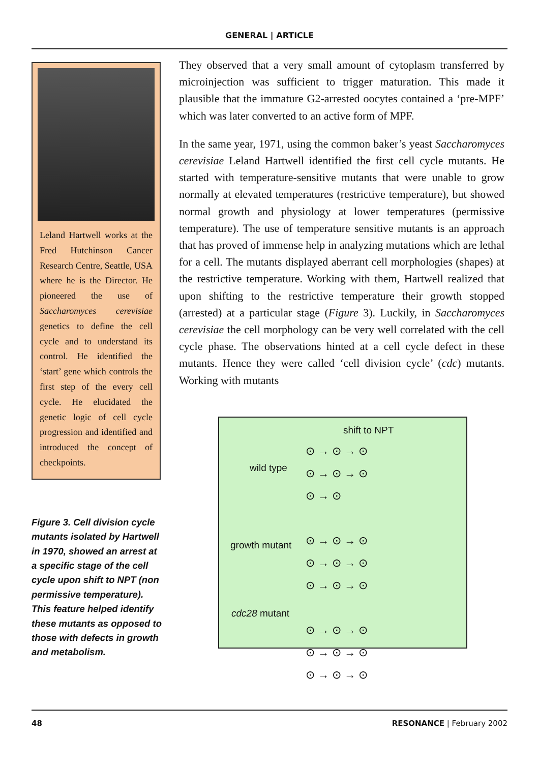GENERAL | ARTICLE
Leland Hartwell works at the Fred Hutchinson Cancer Research Centre, Seattle, USA where he is the Director. He pioneered the use of Saccharomyces cerevisiae genetics to define the cell cycle and to understand its control. He identified the ‘start’ gene which controls the first step of the every cell cycle. He elucidated the genetic logic of cell cycle progression and identified and introduced the concept of checkpoints.
Figure 3. Cell division cycle mutants isolated by Hartwell in 1970, showed an arrest at a specific stage of the cell cycle upon shift to NPT (non permissive temperature). This feature helped identify these mutants as opposed to those with defects in growth and metabolism.
They observed that a very small amount of cytoplasm transferred by microinjection was sufficient to trigger maturation. This made it plausible that the immature G2-arrested oocytes contained a ‘pre-MPF’ which was later converted to an active form of MPF.
In the same year, 1971, using the common baker’s yeast Saccharomyces cerevisiae Leland Hartwell identified the first cell cycle mutants. He started with temperature-sensitive mutants that were unable to grow normally at elevated temperatures (restrictive temperature), but showed normal growth and physiology at lower temperatures (permissive temperature). The use of temperature sensitive mutants is an approach that has proved of immense help in analyzing mutations which are lethal for a cell. The mutants displayed aberrant cell morphologies (shapes) at the restrictive temperature. Working with them, Hartwell realized that upon shifting to the restrictive temperature their growth stopped (arrested) at a particular stage (Figure 3). Luckily, in Saccharomyces cerevisiae the cell morphology can be very well correlated with the cell cycle phase. The observations hinted at a cell cycle defect in these mutants. Hence they were called ‘cell division cycle’ (cdc) mutants. Working with mutants
shift to NPT
wild type
growth mutant
cdc28 mutant
⊙ → ⊙ → ⊙
⊙ → ⊙ → ⊙
⊙ → ⊙
⊙ → ⊙ → ⊙
⊙ → ⊙ → ⊙
⊙ → ⊙ → ⊙
⊙ → ⊙ → ⊙
⊙ → ⊙ → ⊙
⊙ → ⊙ → ⊙
48 RESONANCE | February 2002